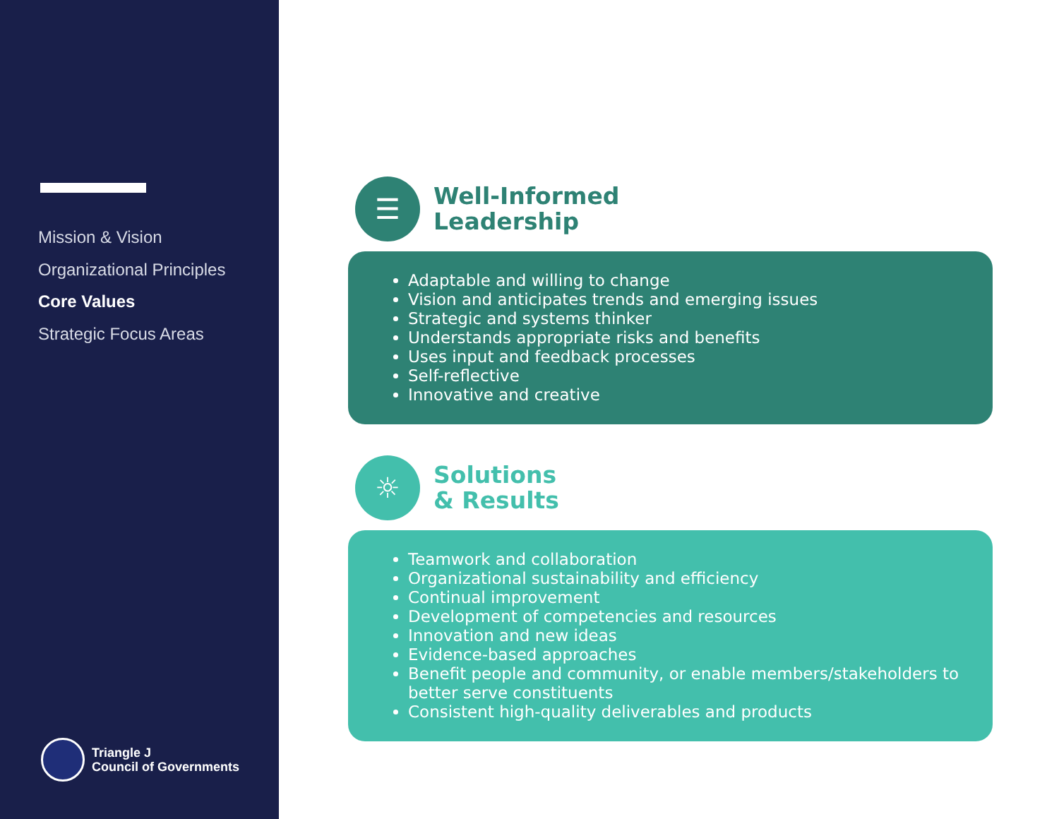Mission & Vision
Organizational Principles
Core Values
Strategic Focus Areas
Triangle J
Council of Governments
☰
Well-Informed
Leadership
Adaptable and willing to change
Vision and anticipates trends and emerging issues
Strategic and systems thinker
Understands appropriate risks and benefits
Uses input and feedback processes
Self-reflective
Innovative and creative
☼
Solutions
& Results
Teamwork and collaboration
Organizational sustainability and efficiency
Continual improvement
Development of competencies and resources
Innovation and new ideas
Evidence-based approaches
Benefit people and community, or enable members/stakeholders to better serve constituents
Consistent high-quality deliverables and products